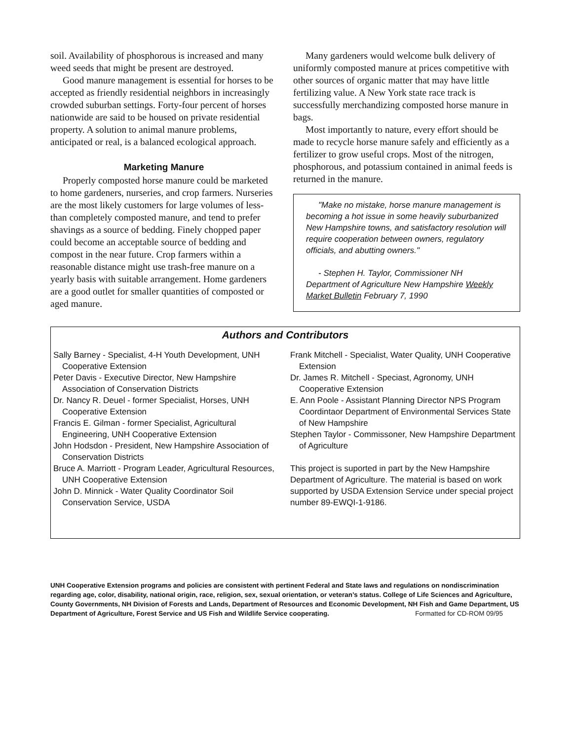soil. Availability of phosphorous is increased and many weed seeds that might be present are destroyed.
Good manure management is essential for horses to be accepted as friendly residential neighbors in increasingly crowded suburban settings. Forty-four percent of horses nationwide are said to be housed on private residential property. A solution to animal manure problems, anticipated or real, is a balanced ecological approach.
Marketing Manure
Properly composted horse manure could be marketed to home gardeners, nurseries, and crop farmers. Nurseries are the most likely customers for large volumes of less-than completely composted manure, and tend to prefer shavings as a source of bedding. Finely chopped paper could become an acceptable source of bedding and compost in the near future. Crop farmers within a reasonable distance might use trash-free manure on a yearly basis with suitable arrangement. Home gardeners are a good outlet for smaller quantities of composted or aged manure.
Many gardeners would welcome bulk delivery of uniformly composted manure at prices competitive with other sources of organic matter that may have little fertilizing value. A New York state race track is successfully merchandizing composted horse manure in bags.
Most importantly to nature, every effort should be made to recycle horse manure safely and efficiently as a fertilizer to grow useful crops. Most of the nitrogen, phosphorous, and potassium contained in animal feeds is returned in the manure.
"Make no mistake, horse manure management is becoming a hot issue in some heavily suburbanized New Hampshire towns, and satisfactory resolution will require cooperation between owners, regulatory officials, and abutting owners."
- Stephen H. Taylor, Commissioner NH Department of Agriculture New Hampshire Weekly Market Bulletin February 7, 1990
Authors and Contributors
Sally Barney - Specialist, 4-H Youth Development, UNH Cooperative Extension
Peter Davis - Executive Director, New Hampshire Association of Conservation Districts
Dr. Nancy R. Deuel - former Specialist, Horses, UNH Cooperative Extension
Francis E. Gilman - former Specialist, Agricultural Engineering, UNH Cooperative Extension
John Hodsdon - President, New Hampshire Association of Conservation Districts
Bruce A. Marriott - Program Leader, Agricultural Resources, UNH Cooperative Extension
John D. Minnick - Water Quality Coordinator Soil Conservation Service, USDA
Frank Mitchell - Specialist, Water Quality, UNH Cooperative Extension
Dr. James R. Mitchell - Speciast, Agronomy, UNH Cooperative Extension
E. Ann Poole - Assistant Planning Director NPS Program Coordintaor Department of Environmental Services State of New Hampshire
Stephen Taylor - Commissoner, New Hampshire Department of Agriculture
This project is suported in part by the New Hampshire Department of Agriculture. The material is based on work supported by USDA Extension Service under special project number 89-EWQI-1-9186.
UNH Cooperative Extension programs and policies are consistent with pertinent Federal and State laws and regulations on nondiscrimination regarding age, color, disability, national origin, race, religion, sex, sexual orientation, or veteran’s status. College of Life Sciences and Agriculture, County Governments, NH Division of Forests and Lands, Department of Resources and Economic Development, NH Fish and Game Department, US Department of Agriculture, Forest Service and US Fish and Wildlife Service cooperating. Formatted for CD-ROM 09/95